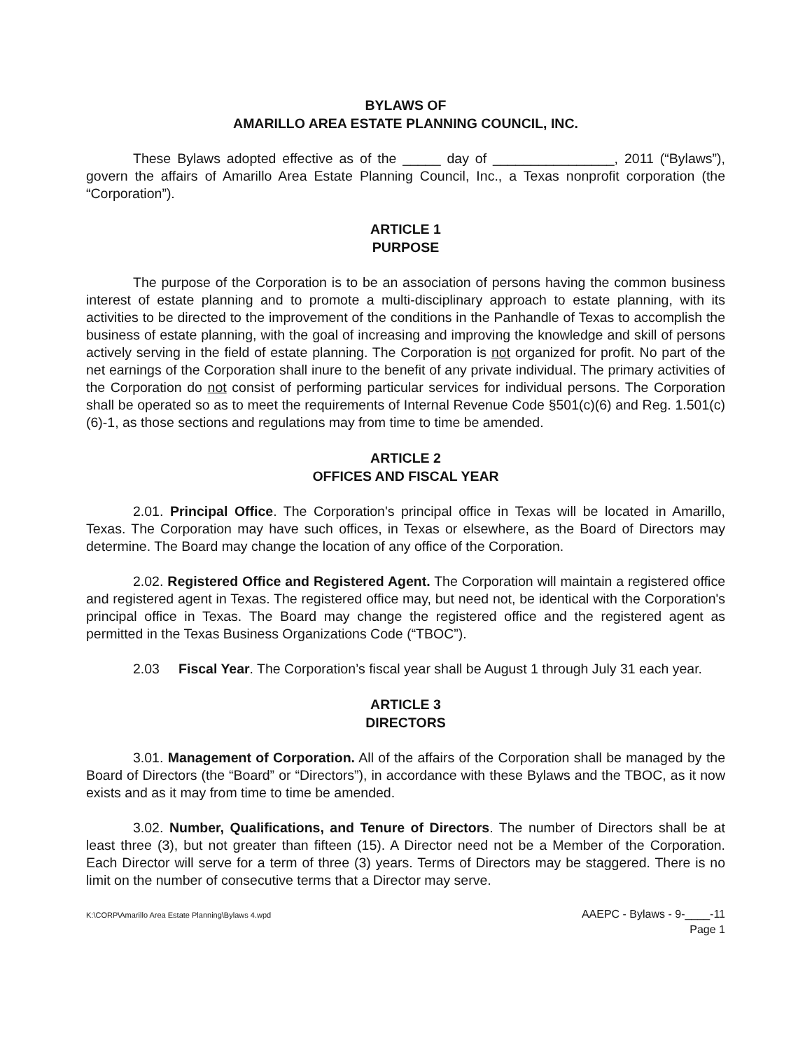BYLAWS OF
AMARILLO AREA ESTATE PLANNING COUNCIL, INC.
These Bylaws adopted effective as of the _____ day of ________________, 2011 (“Bylaws”), govern the affairs of Amarillo Area Estate Planning Council, Inc., a Texas nonprofit corporation (the “Corporation”).
ARTICLE 1
PURPOSE
The purpose of the Corporation is to be an association of persons having the common business interest of estate planning and to promote a multi-disciplinary approach to estate planning, with its activities to be directed to the improvement of the conditions in the Panhandle of Texas to accomplish the business of estate planning, with the goal of increasing and improving the knowledge and skill of persons actively serving in the field of estate planning. The Corporation is not organized for profit. No part of the net earnings of the Corporation shall inure to the benefit of any private individual. The primary activities of the Corporation do not consist of performing particular services for individual persons. The Corporation shall be operated so as to meet the requirements of Internal Revenue Code §501(c)(6) and Reg. 1.501(c)(6)-1, as those sections and regulations may from time to time be amended.
ARTICLE 2
OFFICES AND FISCAL YEAR
2.01. Principal Office. The Corporation's principal office in Texas will be located in Amarillo, Texas. The Corporation may have such offices, in Texas or elsewhere, as the Board of Directors may determine. The Board may change the location of any office of the Corporation.
2.02. Registered Office and Registered Agent. The Corporation will maintain a registered office and registered agent in Texas. The registered office may, but need not, be identical with the Corporation's principal office in Texas. The Board may change the registered office and the registered agent as permitted in the Texas Business Organizations Code (“TBOC”).
2.03 Fiscal Year. The Corporation’s fiscal year shall be August 1 through July 31 each year.
ARTICLE 3
DIRECTORS
3.01. Management of Corporation. All of the affairs of the Corporation shall be managed by the Board of Directors (the “Board” or “Directors”), in accordance with these Bylaws and the TBOC, as it now exists and as it may from time to time be amended.
3.02. Number, Qualifications, and Tenure of Directors. The number of Directors shall be at least three (3), but not greater than fifteen (15). A Director need not be a Member of the Corporation. Each Director will serve for a term of three (3) years. Terms of Directors may be staggered. There is no limit on the number of consecutive terms that a Director may serve.
K:\CORP\Amarillo Area Estate Planning\Bylaws 4.wpd AAEPC - Bylaws - 9-____-11
Page 1